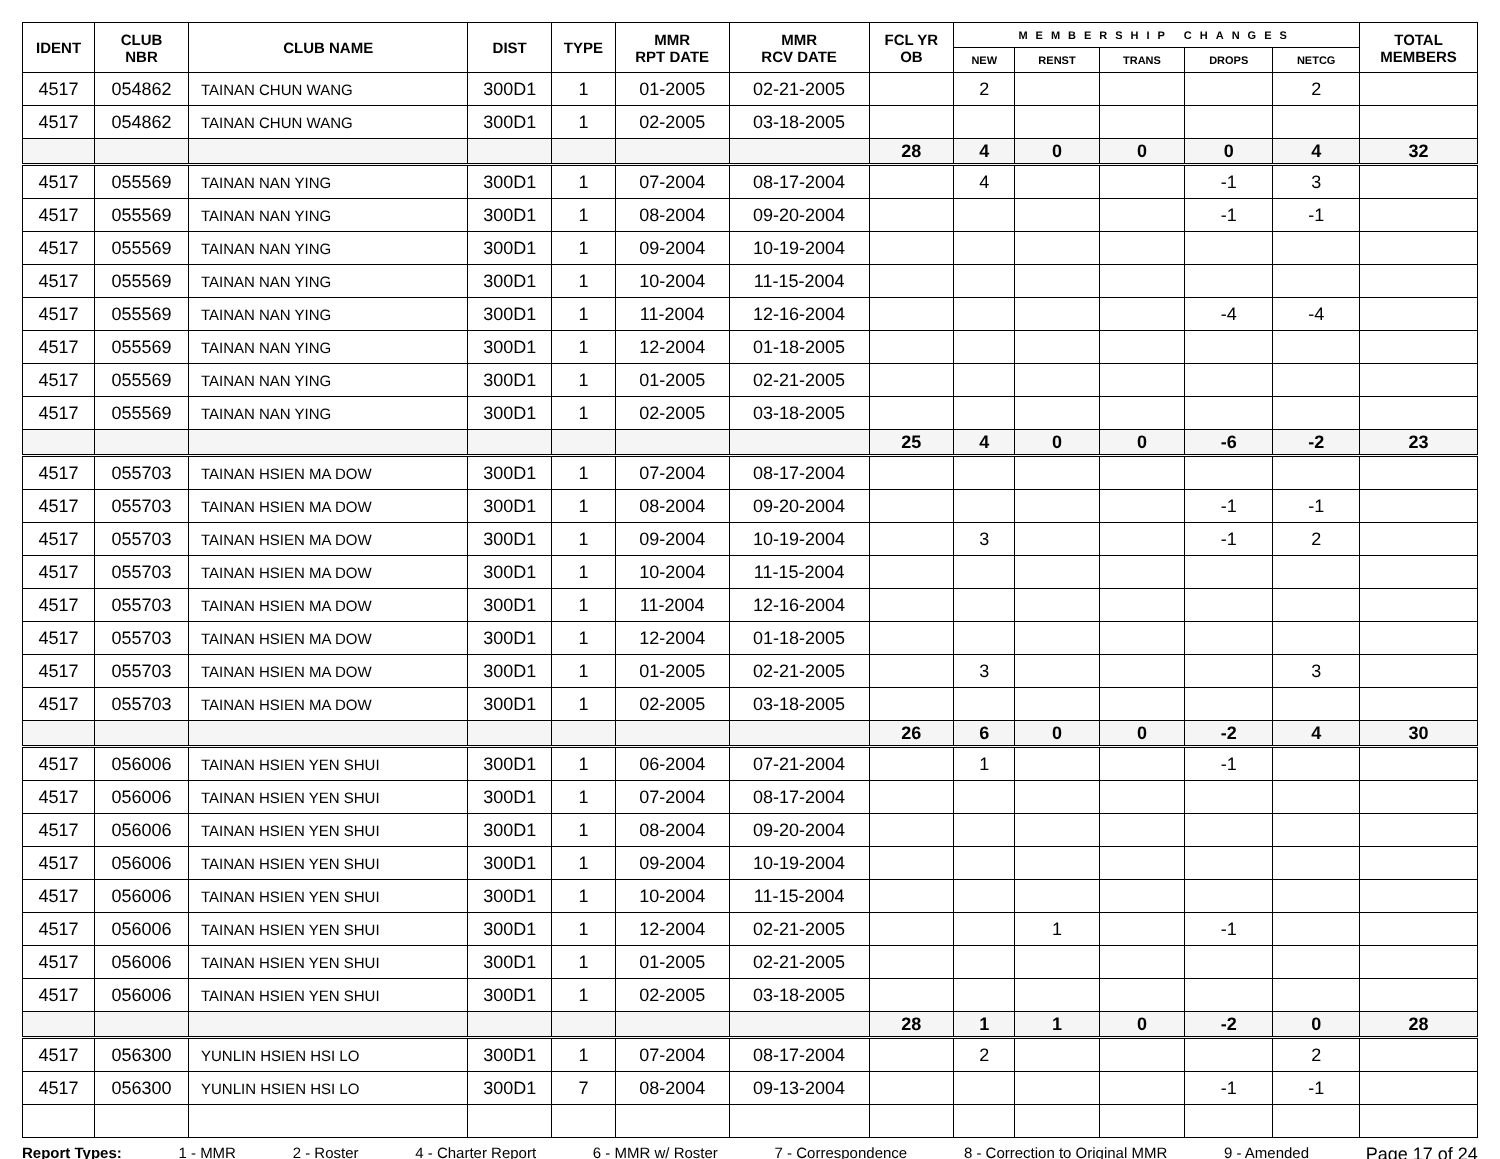| IDENT | CLUB NBR | CLUB NAME | DIST | TYPE | MMR RPT DATE | MMR RCV DATE | FCL YR OB | MEMBERSHIP CHANGES | | | | | TOTAL MEMBERS |
| --- | --- | --- | --- | --- | --- | --- | --- | --- | --- | --- | --- | --- | --- |
| | | | | | | | | NEW | RENST | TRANS | DROPS | NETCG | |
| 4517 | 054862 | TAINAN CHUN WANG | 300D1 | 1 | 01-2005 | 02-21-2005 | | 2 | | | | 2 | |
| 4517 | 054862 | TAINAN CHUN WANG | 300D1 | 1 | 02-2005 | 03-18-2005 | | | | | | | |
| | | | | | | | 28 | 4 | 0 | 0 | 0 | 4 | 32 |
| 4517 | 055569 | TAINAN NAN YING | 300D1 | 1 | 07-2004 | 08-17-2004 | | 4 | | | -1 | 3 | |
| 4517 | 055569 | TAINAN NAN YING | 300D1 | 1 | 08-2004 | 09-20-2004 | | | | | -1 | -1 | |
| 4517 | 055569 | TAINAN NAN YING | 300D1 | 1 | 09-2004 | 10-19-2004 | | | | | | | |
| 4517 | 055569 | TAINAN NAN YING | 300D1 | 1 | 10-2004 | 11-15-2004 | | | | | | | |
| 4517 | 055569 | TAINAN NAN YING | 300D1 | 1 | 11-2004 | 12-16-2004 | | | | | -4 | -4 | |
| 4517 | 055569 | TAINAN NAN YING | 300D1 | 1 | 12-2004 | 01-18-2005 | | | | | | | |
| 4517 | 055569 | TAINAN NAN YING | 300D1 | 1 | 01-2005 | 02-21-2005 | | | | | | | |
| 4517 | 055569 | TAINAN NAN YING | 300D1 | 1 | 02-2005 | 03-18-2005 | | | | | | | |
| | | | | | | | 25 | 4 | 0 | 0 | -6 | -2 | 23 |
| 4517 | 055703 | TAINAN HSIEN MA DOW | 300D1 | 1 | 07-2004 | 08-17-2004 | | | | | | | |
| 4517 | 055703 | TAINAN HSIEN MA DOW | 300D1 | 1 | 08-2004 | 09-20-2004 | | | | | -1 | -1 | |
| 4517 | 055703 | TAINAN HSIEN MA DOW | 300D1 | 1 | 09-2004 | 10-19-2004 | | 3 | | | -1 | 2 | |
| 4517 | 055703 | TAINAN HSIEN MA DOW | 300D1 | 1 | 10-2004 | 11-15-2004 | | | | | | | |
| 4517 | 055703 | TAINAN HSIEN MA DOW | 300D1 | 1 | 11-2004 | 12-16-2004 | | | | | | | |
| 4517 | 055703 | TAINAN HSIEN MA DOW | 300D1 | 1 | 12-2004 | 01-18-2005 | | | | | | | |
| 4517 | 055703 | TAINAN HSIEN MA DOW | 300D1 | 1 | 01-2005 | 02-21-2005 | | 3 | | | | 3 | |
| 4517 | 055703 | TAINAN HSIEN MA DOW | 300D1 | 1 | 02-2005 | 03-18-2005 | | | | | | | |
| | | | | | | | 26 | 6 | 0 | 0 | -2 | 4 | 30 |
| 4517 | 056006 | TAINAN HSIEN YEN SHUI | 300D1 | 1 | 06-2004 | 07-21-2004 | | 1 | | | -1 | | |
| 4517 | 056006 | TAINAN HSIEN YEN SHUI | 300D1 | 1 | 07-2004 | 08-17-2004 | | | | | | | |
| 4517 | 056006 | TAINAN HSIEN YEN SHUI | 300D1 | 1 | 08-2004 | 09-20-2004 | | | | | | | |
| 4517 | 056006 | TAINAN HSIEN YEN SHUI | 300D1 | 1 | 09-2004 | 10-19-2004 | | | | | | | |
| 4517 | 056006 | TAINAN HSIEN YEN SHUI | 300D1 | 1 | 10-2004 | 11-15-2004 | | | | | | | |
| 4517 | 056006 | TAINAN HSIEN YEN SHUI | 300D1 | 1 | 12-2004 | 02-21-2005 | | | 1 | | -1 | | |
| 4517 | 056006 | TAINAN HSIEN YEN SHUI | 300D1 | 1 | 01-2005 | 02-21-2005 | | | | | | | |
| 4517 | 056006 | TAINAN HSIEN YEN SHUI | 300D1 | 1 | 02-2005 | 03-18-2005 | | | | | | | |
| | | | | | | | 28 | 1 | 1 | 0 | -2 | 0 | 28 |
| 4517 | 056300 | YUNLIN HSIEN HSI LO | 300D1 | 1 | 07-2004 | 08-17-2004 | | 2 | | | | 2 | |
| 4517 | 056300 | YUNLIN HSIEN HSI LO | 300D1 | 7 | 08-2004 | 09-13-2004 | | | | | -1 | -1 | |
Report Types: 1 - MMR 2 - Roster 4 - Charter Report 6 - MMR w/ Roster 7 - Correspondence 8 - Correction to Original MMR 9 - Amended Page 17 of 24